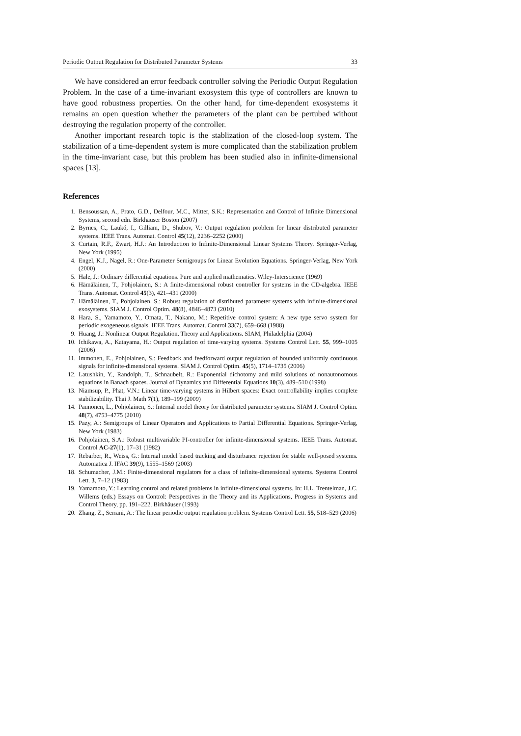Periodic Output Regulation for Distributed Parameter Systems 33
We have considered an error feedback controller solving the Periodic Output Regulation Problem. In the case of a time-invariant exosystem this type of controllers are known to have good robustness properties. On the other hand, for time-dependent exosystems it remains an open question whether the parameters of the plant can be pertubed without destroying the regulation property of the controller.
Another important research topic is the stablization of the closed-loop system. The stabilization of a time-dependent system is more complicated than the stabilization problem in the time-invariant case, but this problem has been studied also in infinite-dimensional spaces [13].
References
1. Bensoussan, A., Prato, G.D., Delfour, M.C., Mitter, S.K.: Representation and Control of Infinite Dimensional Systems, second edn. Birkhäuser Boston (2007)
2. Byrnes, C., Laukó, I., Gilliam, D., Shubov, V.: Output regulation problem for linear distributed parameter systems. IEEE Trans. Automat. Control 45(12), 2236–2252 (2000)
3. Curtain, R.F., Zwart, H.J.: An Introduction to Infinite-Dimensional Linear Systems Theory. Springer-Verlag, New York (1995)
4. Engel, K.J., Nagel, R.: One-Parameter Semigroups for Linear Evolution Equations. Springer-Verlag, New York (2000)
5. Hale, J.: Ordinary differential equations. Pure and applied mathematics. Wiley-Interscience (1969)
6. Hämäläinen, T., Pohjolainen, S.: A finite-dimensional robust controller for systems in the CD-algebra. IEEE Trans. Automat. Control 45(3), 421–431 (2000)
7. Hämäläinen, T., Pohjolainen, S.: Robust regulation of distributed parameter systems with infinite-dimensional exosystems. SIAM J. Control Optim. 48(8), 4846–4873 (2010)
8. Hara, S., Yamamoto, Y., Omata, T., Nakano, M.: Repetitive control system: A new type servo system for periodic exogeneous signals. IEEE Trans. Automat. Control 33(7), 659–668 (1988)
9. Huang, J.: Nonlinear Output Regulation, Theory and Applications. SIAM, Philadelphia (2004)
10. Ichikawa, A., Katayama, H.: Output regulation of time-varying systems. Systems Control Lett. 55, 999–1005 (2006)
11. Immonen, E., Pohjolainen, S.: Feedback and feedforward output regulation of bounded uniformly continuous signals for infinite-dimensional systems. SIAM J. Control Optim. 45(5), 1714–1735 (2006)
12. Latushkin, Y., Randolph, T., Schnaubelt, R.: Exponential dichotomy and mild solutions of nonautonomous equations in Banach spaces. Journal of Dynamics and Differential Equations 10(3), 489–510 (1998)
13. Niamsup, P., Phat, V.N.: Linear time-varying systems in Hilbert spaces: Exact controllability implies complete stabilizability. Thai J. Math 7(1), 189–199 (2009)
14. Paunonen, L., Pohjolainen, S.: Internal model theory for distributed parameter systems. SIAM J. Control Optim. 48(7), 4753–4775 (2010)
15. Pazy, A.: Semigroups of Linear Operators and Applications to Partial Differential Equations. Springer-Verlag, New York (1983)
16. Pohjolainen, S.A.: Robust multivariable PI-controller for infinite-dimensional systems. IEEE Trans. Automat. Control AC-27(1), 17–31 (1982)
17. Rebarber, R., Weiss, G.: Internal model based tracking and disturbance rejection for stable well-posed systems. Automatica J. IFAC 39(9), 1555–1569 (2003)
18. Schumacher, J.M.: Finite-dimensional regulators for a class of infinite-dimensional systems. Systems Control Lett. 3, 7–12 (1983)
19. Yamamoto, Y.: Learning control and related problems in infinite-dimensional systems. In: H.L. Trentelman, J.C. Willems (eds.) Essays on Control: Perspectives in the Theory and its Applications, Progress in Systems and Control Theory, pp. 191–222. Birkhäuser (1993)
20. Zhang, Z., Serrani, A.: The linear periodic output regulation problem. Systems Control Lett. 55, 518–529 (2006)